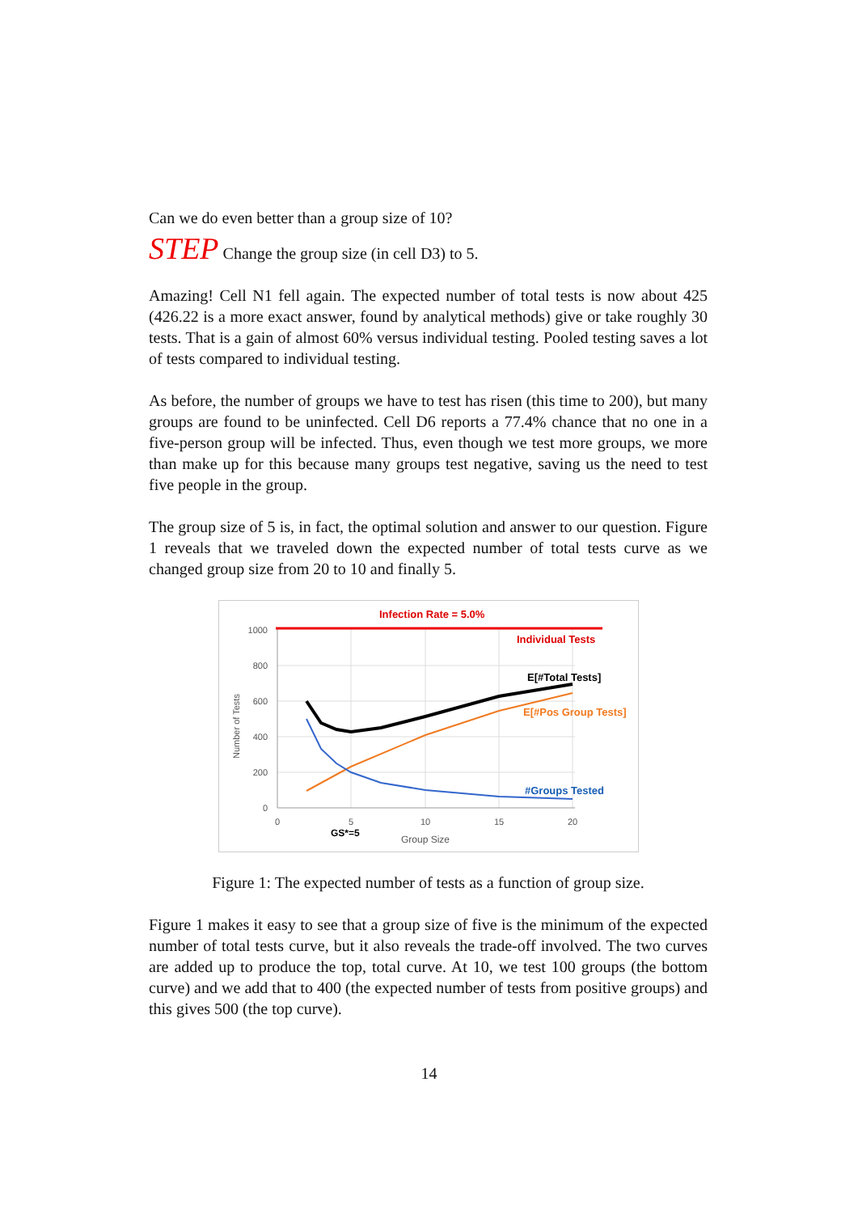Can we do even better than a group size of 10?
STEP Change the group size (in cell D3) to 5.
Amazing! Cell N1 fell again. The expected number of total tests is now about 425 (426.22 is a more exact answer, found by analytical methods) give or take roughly 30 tests. That is a gain of almost 60% versus individual testing. Pooled testing saves a lot of tests compared to individual testing.
As before, the number of groups we have to test has risen (this time to 200), but many groups are found to be uninfected. Cell D6 reports a 77.4% chance that no one in a five-person group will be infected. Thus, even though we test more groups, we more than make up for this because many groups test negative, saving us the need to test five people in the group.
The group size of 5 is, in fact, the optimal solution and answer to our question. Figure 1 reveals that we traveled down the expected number of total tests curve as we changed group size from 20 to 10 and finally 5.
Infection Rate = 5.0%
1000
800
600
400
200
0
0
5
10
15
20
Group Size
GS*=5
Number of Tests
Individual Tests
E[#Total Tests]
E[#Pos Group Tests]
#Groups Tested
Figure 1: The expected number of tests as a function of group size.
Figure 1 makes it easy to see that a group size of five is the minimum of the expected number of total tests curve, but it also reveals the trade-off involved. The two curves are added up to produce the top, total curve. At 10, we test 100 groups (the bottom curve) and we add that to 400 (the expected number of tests from positive groups) and this gives 500 (the top curve).
14